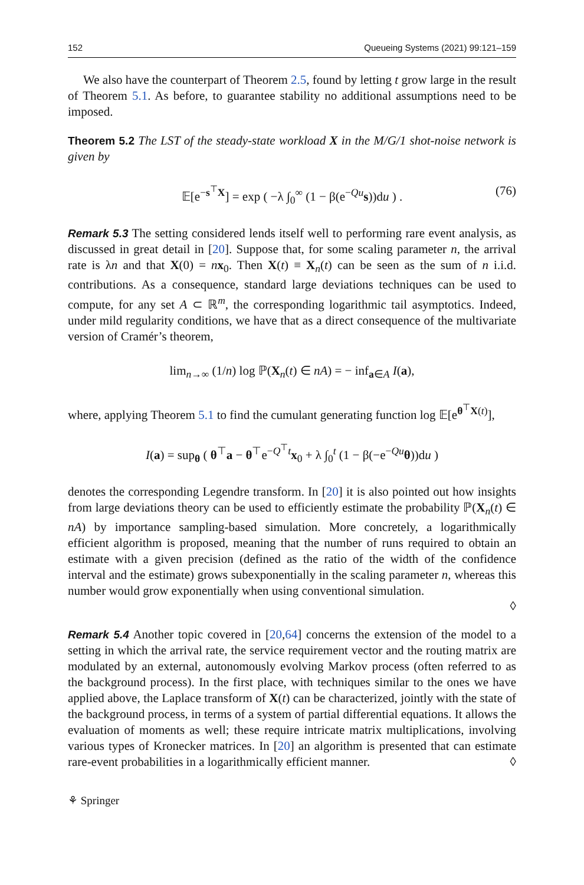152 Queueing Systems (2021) 99:121–159
We also have the counterpart of Theorem 2.5, found by letting t grow large in the result of Theorem 5.1. As before, to guarantee stability no additional assumptions need to be imposed.
Theorem 5.2 The LST of the steady-state workload X in the M/G/1 shot-noise network is given by
𝔼[e<sup>−s<sup>⊤</sup>X</sup>] = exp ( −λ ∫<sub>0</sub><sup>∞</sup> (1 − β(e<sup>−Qu</sup>s))du ) . (76)
Remark 5.3 The setting considered lends itself well to performing rare event analysis, as discussed in great detail in [20]. Suppose that, for some scaling parameter n, the arrival rate is λn and that X(0) = nx<sub>0</sub>. Then X(t) ≡ X<sub>n</sub>(t) can be seen as the sum of n i.i.d. contributions. As a consequence, standard large deviations techniques can be used to compute, for any set A ⊂ ℝ<sup>m</sup>, the corresponding logarithmic tail asymptotics. Indeed, under mild regularity conditions, we have that as a direct consequence of the multivariate version of Cramér’s theorem,
lim<sub>n→∞</sub> (1/n) log ℙ(X<sub>n</sub>(t) ∈ nA) = − inf<sub>a∈A</sub> I(a),
where, applying Theorem 5.1 to find the cumulant generating function log 𝔼[e<sup>θ<sup>⊤</sup>X(t)</sup>],
I(a) = sup<sub>θ</sub> ( θ<sup>⊤</sup>a − θ<sup>⊤</sup>e<sup>−Q<sup>⊤</sup>t</sup>x<sub>0</sub> + λ ∫<sub>0</sub><sup>t</sup> (1 − β(−e<sup>−Qu</sup>θ))du )
denotes the corresponding Legendre transform. In [20] it is also pointed out how insights from large deviations theory can be used to efficiently estimate the probability ℙ(X<sub>n</sub>(t) ∈ nA) by importance sampling-based simulation. More concretely, a logarithmically efficient algorithm is proposed, meaning that the number of runs required to obtain an estimate with a given precision (defined as the ratio of the width of the confidence interval and the estimate) grows subexponentially in the scaling parameter n, whereas this number would grow exponentially when using conventional simulation.
◊
Remark 5.4 Another topic covered in [20,64] concerns the extension of the model to a setting in which the arrival rate, the service requirement vector and the routing matrix are modulated by an external, autonomously evolving Markov process (often referred to as the background process). In the first place, with techniques similar to the ones we have applied above, the Laplace transform of X(t) can be characterized, jointly with the state of the background process, in terms of a system of partial differential equations. It allows the evaluation of moments as well; these require intricate matrix multiplications, involving various types of Kronecker matrices. In [20] an algorithm is presented that can estimate rare-event probabilities in a logarithmically efficient manner. ◊
⚘ Springer